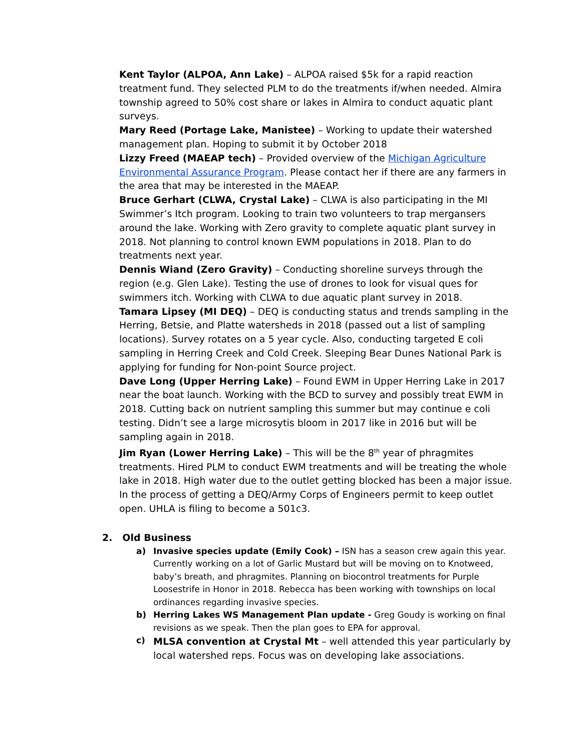Kent Taylor (ALPOA, Ann Lake) – ALPOA raised $5k for a rapid reaction treatment fund. They selected PLM to do the treatments if/when needed. Almira township agreed to 50% cost share or lakes in Almira to conduct aquatic plant surveys.
Mary Reed (Portage Lake, Manistee) – Working to update their watershed management plan. Hoping to submit it by October 2018
Lizzy Freed (MAEAP tech) – Provided overview of the Michigan Agriculture Environmental Assurance Program. Please contact her if there are any farmers in the area that may be interested in the MAEAP.
Bruce Gerhart (CLWA, Crystal Lake) – CLWA is also participating in the MI Swimmer’s Itch program. Looking to train two volunteers to trap mergansers around the lake. Working with Zero gravity to complete aquatic plant survey in 2018. Not planning to control known EWM populations in 2018. Plan to do treatments next year.
Dennis Wiand (Zero Gravity) – Conducting shoreline surveys through the region (e.g. Glen Lake). Testing the use of drones to look for visual ques for swimmers itch. Working with CLWA to due aquatic plant survey in 2018.
Tamara Lipsey (MI DEQ) – DEQ is conducting status and trends sampling in the Herring, Betsie, and Platte watersheds in 2018 (passed out a list of sampling locations). Survey rotates on a 5 year cycle. Also, conducting targeted E coli sampling in Herring Creek and Cold Creek. Sleeping Bear Dunes National Park is applying for funding for Non-point Source project.
Dave Long (Upper Herring Lake) – Found EWM in Upper Herring Lake in 2017 near the boat launch. Working with the BCD to survey and possibly treat EWM in 2018. Cutting back on nutrient sampling this summer but may continue e coli testing. Didn’t see a large microsytis bloom in 2017 like in 2016 but will be sampling again in 2018.
Jim Ryan (Lower Herring Lake) – This will be the 8<sup>th</sup> year of phragmites treatments. Hired PLM to conduct EWM treatments and will be treating the whole lake in 2018. High water due to the outlet getting blocked has been a major issue. In the process of getting a DEQ/Army Corps of Engineers permit to keep outlet open. UHLA is filing to become a 501c3.
2. Old Business
a) Invasive species update (Emily Cook) – ISN has a season crew again this year. Currently working on a lot of Garlic Mustard but will be moving on to Knotweed, baby’s breath, and phragmites. Planning on biocontrol treatments for Purple Loosestrife in Honor in 2018. Rebecca has been working with townships on local ordinances regarding invasive species.
b) Herring Lakes WS Management Plan update - Greg Goudy is working on final revisions as we speak. Then the plan goes to EPA for approval.
c) MLSA convention at Crystal Mt – well attended this year particularly by local watershed reps. Focus was on developing lake associations.